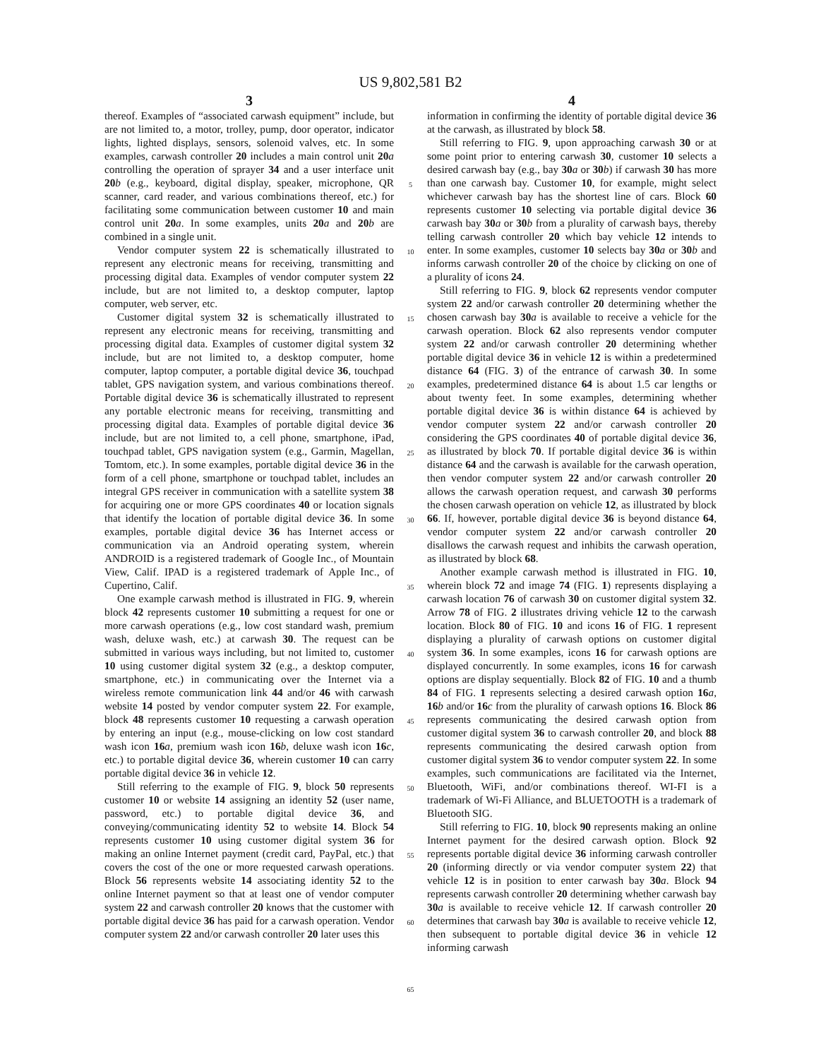US 9,802,581 B2
3
thereof. Examples of “associated carwash equipment” include, but are not limited to, a motor, trolley, pump, door operator, indicator lights, lighted displays, sensors, solenoid valves, etc. In some examples, carwash controller 20 includes a main control unit 20 a controlling the operation of sprayer 34 and a user interface unit 20 b (e.g., keyboard, digital display, speaker, microphone, QR scanner, card reader, and various combinations thereof, etc.) for facilitating some communication between customer 10 and main control unit 20 a. In some examples, units 20 a and 20 b are combined in a single unit.
Vendor computer system 22 is schematically illustrated to represent any electronic means for receiving, transmitting and processing digital data. Examples of vendor computer system 22 include, but are not limited to, a desktop computer, laptop computer, web server, etc.
Customer digital system 32 is schematically illustrated to represent any electronic means for receiving, transmitting and processing digital data. Examples of customer digital system 32 include, but are not limited to, a desktop computer, home computer, laptop computer, a portable digital device 36, touchpad tablet, GPS navigation system, and various combinations thereof. Portable digital device 36 is schematically illustrated to represent any portable electronic means for receiving, transmitting and processing digital data. Examples of portable digital device 36 include, but are not limited to, a cell phone, smartphone, iPad, touchpad tablet, GPS navigation system (e.g., Garmin, Magellan, Tomtom, etc.). In some examples, portable digital device 36 in the form of a cell phone, smartphone or touchpad tablet, includes an integral GPS receiver in communication with a satellite system 38 for acquiring one or more GPS coordinates 40 or location signals that identify the location of portable digital device 36. In some examples, portable digital device 36 has Internet access or communication via an Android operating system, wherein ANDROID is a registered trademark of Google Inc., of Mountain View, Calif. IPAD is a registered trademark of Apple Inc., of Cupertino, Calif.
One example carwash method is illustrated in FIG. 9, wherein block 42 represents customer 10 submitting a request for one or more carwash operations (e.g., low cost standard wash, premium wash, deluxe wash, etc.) at carwash 30. The request can be submitted in various ways including, but not limited to, customer 10 using customer digital system 32 (e.g., a desktop computer, smartphone, etc.) in communicating over the Internet via a wireless remote communication link 44 and/or 46 with carwash website 14 posted by vendor computer system 22. For example, block 48 represents customer 10 requesting a carwash operation by entering an input (e.g., mouse-clicking on low cost standard wash icon 16 a, premium wash icon 16 b, deluxe wash icon 16 c, etc.) to portable digital device 36, wherein customer 10 can carry portable digital device 36 in vehicle 12.
Still referring to the example of FIG. 9, block 50 represents customer 10 or website 14 assigning an identity 52 (user name, password, etc.) to portable digital device 36, and conveying/communicating identity 52 to website 14. Block 54 represents customer 10 using customer digital system 36 for making an online Internet payment (credit card, PayPal, etc.) that covers the cost of the one or more requested carwash operations. Block 56 represents website 14 associating identity 52 to the online Internet payment so that at least one of vendor computer system 22 and carwash controller 20 knows that the customer with portable digital device 36 has paid for a carwash operation. Vendor computer system 22 and/or carwash controller 20 later uses this
5
10
15
20
25
30
35
40
45
50
55
60
65
4
information in confirming the identity of portable digital device 36 at the carwash, as illustrated by block 58.
Still referring to FIG. 9, upon approaching carwash 30 or at some point prior to entering carwash 30, customer 10 selects a desired carwash bay (e.g., bay 30 a or 30 b) if carwash 30 has more than one carwash bay. Customer 10, for example, might select whichever carwash bay has the shortest line of cars. Block 60 represents customer 10 selecting via portable digital device 36 carwash bay 30 a or 30 b from a plurality of carwash bays, thereby telling carwash controller 20 which bay vehicle 12 intends to enter. In some examples, customer 10 selects bay 30 a or 30 b and informs carwash controller 20 of the choice by clicking on one of a plurality of icons 24.
Still referring to FIG. 9, block 62 represents vendor computer system 22 and/or carwash controller 20 determining whether the chosen carwash bay 30 a is available to receive a vehicle for the carwash operation. Block 62 also represents vendor computer system 22 and/or carwash controller 20 determining whether portable digital device 36 in vehicle 12 is within a predetermined distance 64 (FIG. 3) of the entrance of carwash 30. In some examples, predetermined distance 64 is about 1.5 car lengths or about twenty feet. In some examples, determining whether portable digital device 36 is within distance 64 is achieved by vendor computer system 22 and/or carwash controller 20 considering the GPS coordinates 40 of portable digital device 36, as illustrated by block 70. If portable digital device 36 is within distance 64 and the carwash is available for the carwash operation, then vendor computer system 22 and/or carwash controller 20 allows the carwash operation request, and carwash 30 performs the chosen carwash operation on vehicle 12, as illustrated by block 66. If, however, portable digital device 36 is beyond distance 64, vendor computer system 22 and/or carwash controller 20 disallows the carwash request and inhibits the carwash operation, as illustrated by block 68.
Another example carwash method is illustrated in FIG. 10, wherein block 72 and image 74 (FIG. 1) represents displaying a carwash location 76 of carwash 30 on customer digital system 32. Arrow 78 of FIG. 2 illustrates driving vehicle 12 to the carwash location. Block 80 of FIG. 10 and icons 16 of FIG. 1 represent displaying a plurality of carwash options on customer digital system 36. In some examples, icons 16 for carwash options are displayed concurrently. In some examples, icons 16 for carwash options are display sequentially. Block 82 of FIG. 10 and a thumb 84 of FIG. 1 represents selecting a desired carwash option 16 a, 16 b and/or 16 c from the plurality of carwash options 16. Block 86 represents communicating the desired carwash option from customer digital system 36 to carwash controller 20, and block 88 represents communicating the desired carwash option from customer digital system 36 to vendor computer system 22. In some examples, such communications are facilitated via the Internet, Bluetooth, WiFi, and/or combinations thereof. WI-FI is a trademark of Wi-Fi Alliance, and BLUETOOTH is a trademark of Bluetooth SIG.
Still referring to FIG. 10, block 90 represents making an online Internet payment for the desired carwash option. Block 92 represents portable digital device 36 informing carwash controller 20 (informing directly or via vendor computer system 22) that vehicle 12 is in position to enter carwash bay 30 a. Block 94 represents carwash controller 20 determining whether carwash bay 30 a is available to receive vehicle 12. If carwash controller 20 determines that carwash bay 30 a is available to receive vehicle 12, then subsequent to portable digital device 36 in vehicle 12 informing carwash